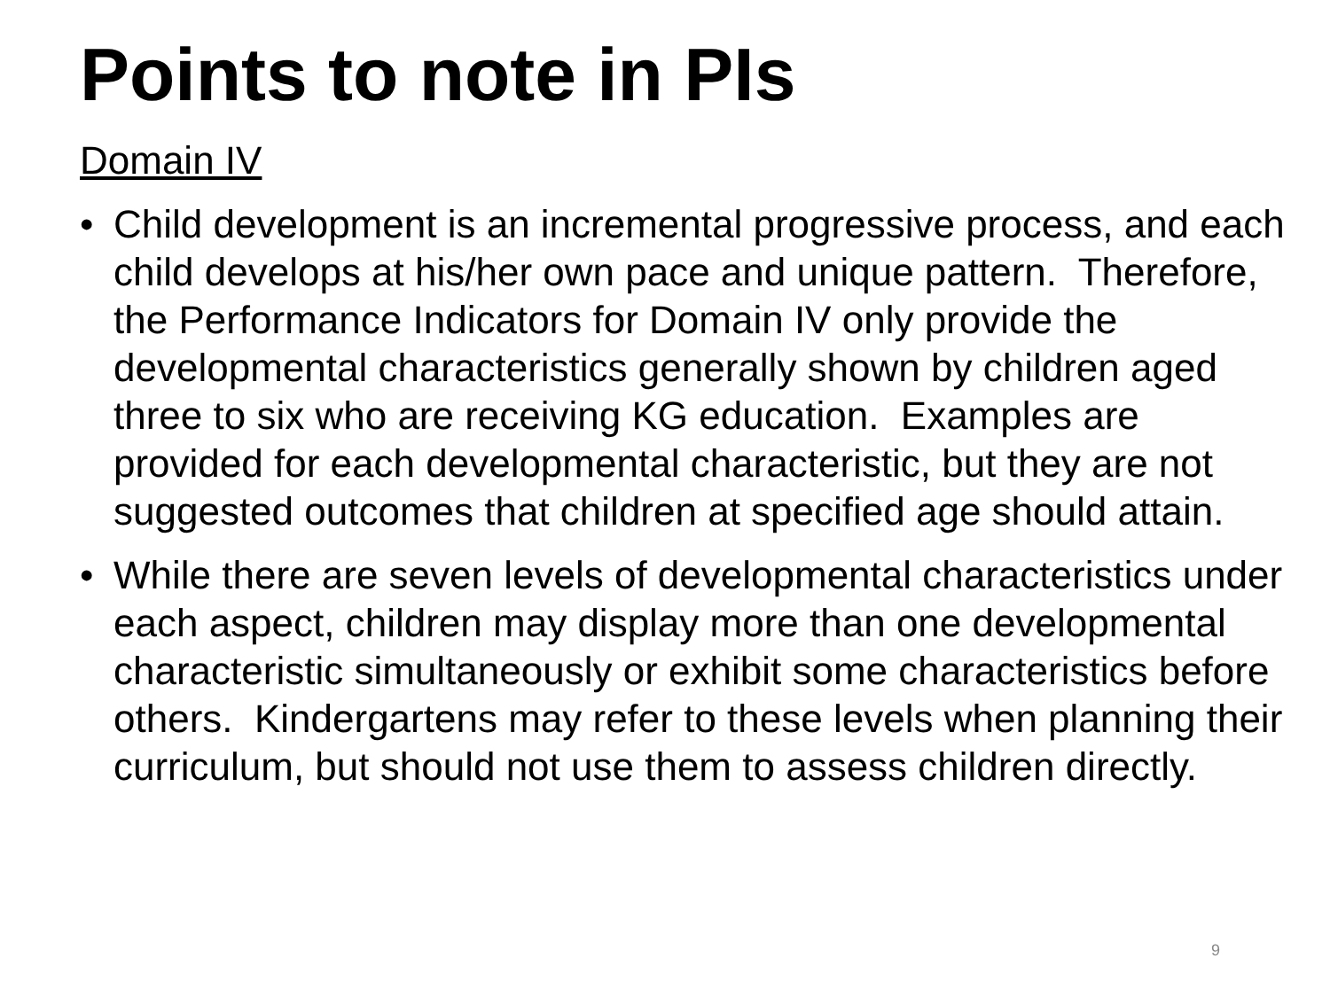Points to note in PIs
Domain IV
• Child development is an incremental progressive process, and each child develops at his/her own pace and unique pattern. Therefore, the Performance Indicators for Domain IV only provide the developmental characteristics generally shown by children aged three to six who are receiving KG education. Examples are provided for each developmental characteristic, but they are not suggested outcomes that children at specified age should attain.
• While there are seven levels of developmental characteristics under each aspect, children may display more than one developmental characteristic simultaneously or exhibit some characteristics before others. Kindergartens may refer to these levels when planning their curriculum, but should not use them to assess children directly.
9